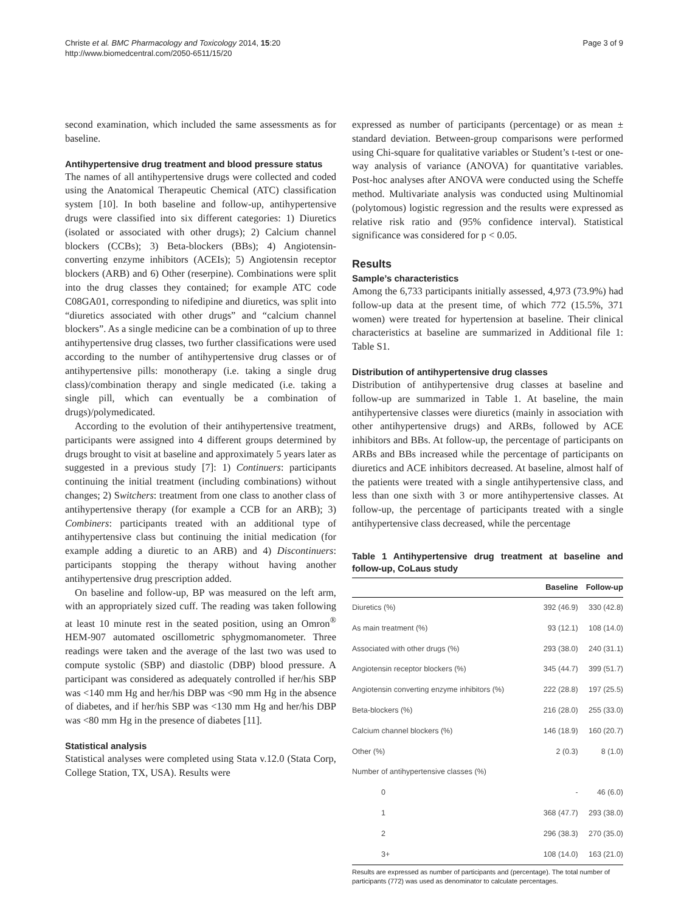Christe et al. BMC Pharmacology and Toxicology 2014, 15:20
http://www.biomedcentral.com/2050-6511/15/20
Page 3 of 9
second examination, which included the same assessments as for baseline.
Antihypertensive drug treatment and blood pressure status
The names of all antihypertensive drugs were collected and coded using the Anatomical Therapeutic Chemical (ATC) classification system [10]. In both baseline and follow-up, antihypertensive drugs were classified into six different categories: 1) Diuretics (isolated or associated with other drugs); 2) Calcium channel blockers (CCBs); 3) Beta-blockers (BBs); 4) Angiotensin-converting enzyme inhibitors (ACEIs); 5) Angiotensin receptor blockers (ARB) and 6) Other (reserpine). Combinations were split into the drug classes they contained; for example ATC code C08GA01, corresponding to nifedipine and diuretics, was split into “diuretics associated with other drugs” and “calcium channel blockers”. As a single medicine can be a combination of up to three antihypertensive drug classes, two further classifications were used according to the number of antihypertensive drug classes or of antihypertensive pills: monotherapy (i.e. taking a single drug class)/combination therapy and single medicated (i.e. taking a single pill, which can eventually be a combination of drugs)/polymedicated.
According to the evolution of their antihypertensive treatment, participants were assigned into 4 different groups determined by drugs brought to visit at baseline and approximately 5 years later as suggested in a previous study [7]: 1) Continuers: participants continuing the initial treatment (including combinations) without changes; 2) Switchers: treatment from one class to another class of antihypertensive therapy (for example a CCB for an ARB); 3) Combiners: participants treated with an additional type of antihypertensive class but continuing the initial medication (for example adding a diuretic to an ARB) and 4) Discontinuers: participants stopping the therapy without having another antihypertensive drug prescription added.
On baseline and follow-up, BP was measured on the left arm, with an appropriately sized cuff. The reading was taken following at least 10 minute rest in the seated position, using an Omron<sup>®</sup> HEM-907 automated oscillometric sphygmomanometer. Three readings were taken and the average of the last two was used to compute systolic (SBP) and diastolic (DBP) blood pressure. A participant was considered as adequately controlled if her/his SBP was <140 mm Hg and her/his DBP was <90 mm Hg in the absence of diabetes, and if her/his SBP was <130 mm Hg and her/his DBP was <80 mm Hg in the presence of diabetes [11].
Statistical analysis
Statistical analyses were completed using Stata v.12.0 (Stata Corp, College Station, TX, USA). Results were
expressed as number of participants (percentage) or as mean ± standard deviation. Between-group comparisons were performed using Chi-square for qualitative variables or Student’s t-test or one-way analysis of variance (ANOVA) for quantitative variables. Post-hoc analyses after ANOVA were conducted using the Scheffe method. Multivariate analysis was conducted using Multinomial (polytomous) logistic regression and the results were expressed as relative risk ratio and (95% confidence interval). Statistical significance was considered for p < 0.05.
Results
Sample’s characteristics
Among the 6,733 participants initially assessed, 4,973 (73.9%) had follow-up data at the present time, of which 772 (15.5%, 371 women) were treated for hypertension at baseline. Their clinical characteristics at baseline are summarized in Additional file 1: Table S1.
Distribution of antihypertensive drug classes
Distribution of antihypertensive drug classes at baseline and follow-up are summarized in Table 1. At baseline, the main antihypertensive classes were diuretics (mainly in association with other antihypertensive drugs) and ARBs, followed by ACE inhibitors and BBs. At follow-up, the percentage of participants on ARBs and BBs increased while the percentage of participants on diuretics and ACE inhibitors decreased. At baseline, almost half of the patients were treated with a single antihypertensive class, and less than one sixth with 3 or more antihypertensive classes. At follow-up, the percentage of participants treated with a single antihypertensive class decreased, while the percentage
Table 1 Antihypertensive drug treatment at baseline and follow-up, CoLaus study
| | Baseline | Follow-up |
| --- | --- | --- |
| Diuretics (%) | 392 (46.9) | 330 (42.8) |
| As main treatment (%) | 93 (12.1) | 108 (14.0) |
| Associated with other drugs (%) | 293 (38.0) | 240 (31.1) |
| Angiotensin receptor blockers (%) | 345 (44.7) | 399 (51.7) |
| Angiotensin converting enzyme inhibitors (%) | 222 (28.8) | 197 (25.5) |
| Beta-blockers (%) | 216 (28.0) | 255 (33.0) |
| Calcium channel blockers (%) | 146 (18.9) | 160 (20.7) |
| Other (%) | 2 (0.3) | 8 (1.0) |
| Number of antihypertensive classes (%) | | |
| 0 | - | 46 (6.0) |
| 1 | 368 (47.7) | 293 (38.0) |
| 2 | 296 (38.3) | 270 (35.0) |
| 3+ | 108 (14.0) | 163 (21.0) |
Results are expressed as number of participants and (percentage). The total number of participants (772) was used as denominator to calculate percentages.